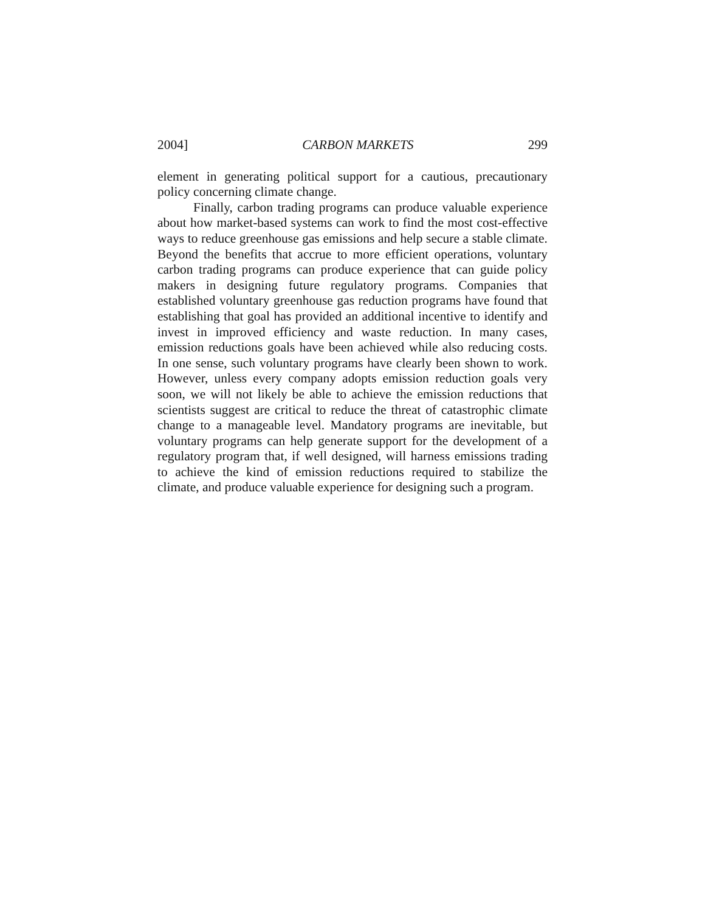2004] CARBON MARKETS 299
element in generating political support for a cautious, precautionary policy concerning climate change.
Finally, carbon trading programs can produce valuable experience about how market-based systems can work to find the most cost-effective ways to reduce greenhouse gas emissions and help secure a stable climate. Beyond the benefits that accrue to more efficient operations, voluntary carbon trading programs can produce experience that can guide policy makers in designing future regulatory programs. Companies that established voluntary greenhouse gas reduction programs have found that establishing that goal has provided an additional incentive to identify and invest in improved efficiency and waste reduction. In many cases, emission reductions goals have been achieved while also reducing costs. In one sense, such voluntary programs have clearly been shown to work. However, unless every company adopts emission reduction goals very soon, we will not likely be able to achieve the emission reductions that scientists suggest are critical to reduce the threat of catastrophic climate change to a manageable level. Mandatory programs are inevitable, but voluntary programs can help generate support for the development of a regulatory program that, if well designed, will harness emissions trading to achieve the kind of emission reductions required to stabilize the climate, and produce valuable experience for designing such a program.